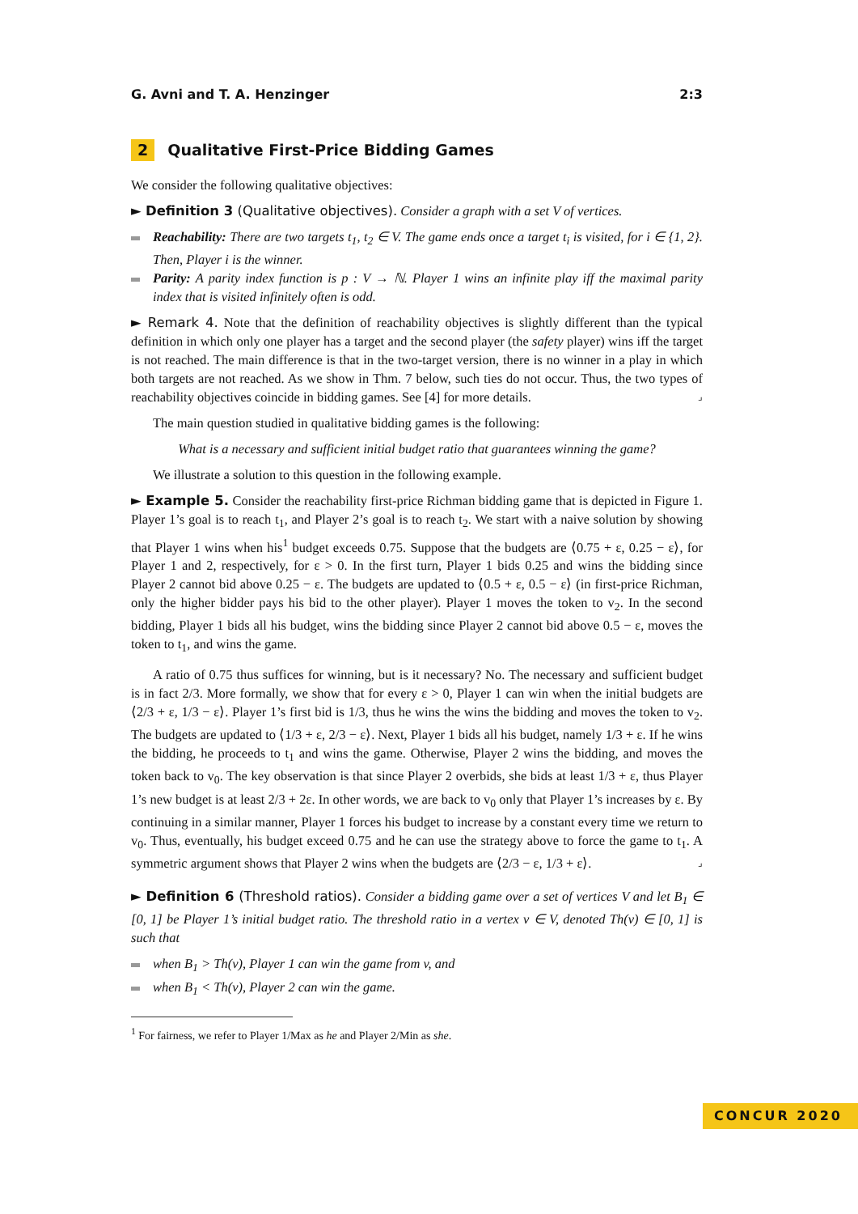G. Avni and T. A. Henzinger 2:3
2 Qualitative First-Price Bidding Games
We consider the following qualitative objectives:
► Definition 3 (Qualitative objectives). Consider a graph with a set V of vertices.
Reachability: There are two targets t<sub>1</sub>, t<sub>2</sub> ∈ V. The game ends once a target t<sub>i</sub> is visited, for i ∈ {1, 2}. Then, Player i is the winner.
Parity: A parity index function is p : V → ℕ. Player 1 wins an infinite play iff the maximal parity index that is visited infinitely often is odd.
► Remark 4. Note that the definition of reachability objectives is slightly different than the typical definition in which only one player has a target and the second player (the safety player) wins iff the target is not reached. The main difference is that in the two-target version, there is no winner in a play in which both targets are not reached. As we show in Thm. 7 below, such ties do not occur. Thus, the two types of reachability objectives coincide in bidding games. See [4] for more details. ⌟
The main question studied in qualitative bidding games is the following:
What is a necessary and sufficient initial budget ratio that guarantees winning the game?
We illustrate a solution to this question in the following example.
► Example 5. Consider the reachability first-price Richman bidding game that is depicted in Figure 1. Player 1’s goal is to reach t<sub>1</sub>, and Player 2’s goal is to reach t<sub>2</sub>. We start with a naive solution by showing that Player 1 wins when his<sup>1</sup> budget exceeds 0.75. Suppose that the budgets are ⟨0.75 + ε, 0.25 − ε⟩, for Player 1 and 2, respectively, for ε > 0. In the first turn, Player 1 bids 0.25 and wins the bidding since Player 2 cannot bid above 0.25 − ε. The budgets are updated to ⟨0.5 + ε, 0.5 − ε⟩ (in first-price Richman, only the higher bidder pays his bid to the other player). Player 1 moves the token to v<sub>2</sub>. In the second bidding, Player 1 bids all his budget, wins the bidding since Player 2 cannot bid above 0.5 − ε, moves the token to t<sub>1</sub>, and wins the game.
A ratio of 0.75 thus suffices for winning, but is it necessary? No. The necessary and sufficient budget is in fact 2/3. More formally, we show that for every ε > 0, Player 1 can win when the initial budgets are ⟨2/3 + ε, 1/3 − ε⟩. Player 1’s first bid is 1/3, thus he wins the wins the bidding and moves the token to v<sub>2</sub>. The budgets are updated to ⟨1/3 + ε, 2/3 − ε⟩. Next, Player 1 bids all his budget, namely 1/3 + ε. If he wins the bidding, he proceeds to t<sub>1</sub> and wins the game. Otherwise, Player 2 wins the bidding, and moves the token back to v<sub>0</sub>. The key observation is that since Player 2 overbids, she bids at least 1/3 + ε, thus Player 1’s new budget is at least 2/3 + 2ε. In other words, we are back to v<sub>0</sub> only that Player 1’s increases by ε. By continuing in a similar manner, Player 1 forces his budget to increase by a constant every time we return to v<sub>0</sub>. Thus, eventually, his budget exceed 0.75 and he can use the strategy above to force the game to t<sub>1</sub>. A symmetric argument shows that Player 2 wins when the budgets are ⟨2/3 − ε, 1/3 + ε⟩. ⌟
► Definition 6 (Threshold ratios). Consider a bidding game over a set of vertices V and let B<sub>1</sub> ∈ [0, 1] be Player 1’s initial budget ratio. The threshold ratio in a vertex v ∈ V, denoted Th(v) ∈ [0, 1] is such that
when B<sub>1</sub> > Th(v), Player 1 can win the game from v, and
when B<sub>1</sub> < Th(v), Player 2 can win the game.
<sup>1</sup> For fairness, we refer to Player 1/Max as he and Player 2/Min as she.
CONCUR 2020